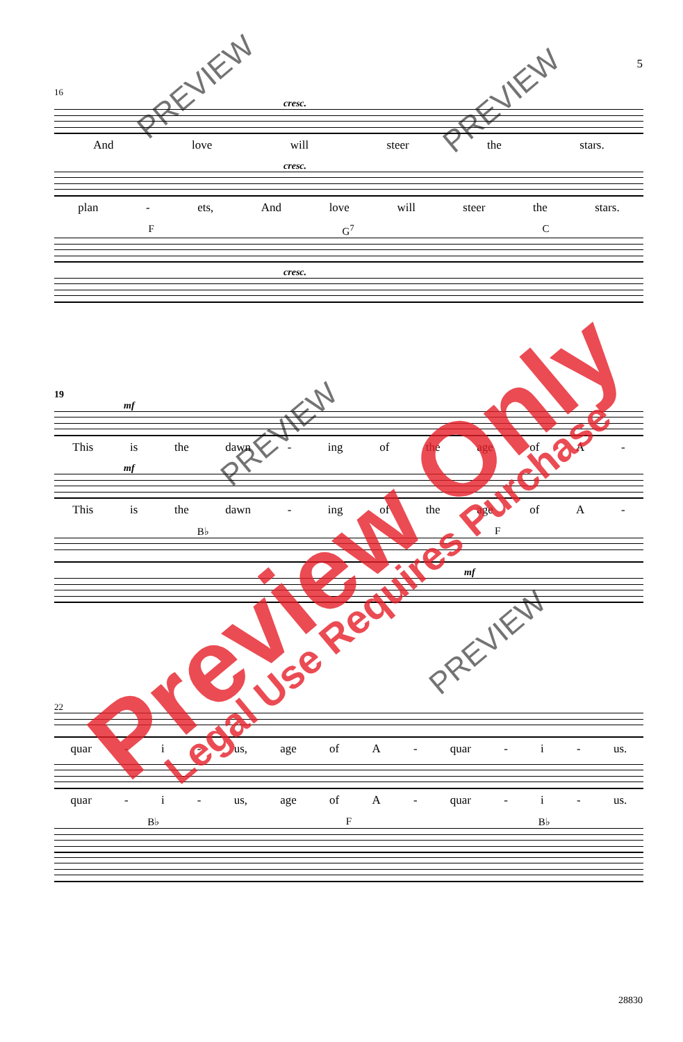5
16
cresc.
And love will steer the stars.
cresc.
plan - ets, And love will steer the stars.
F G<sup>7</sup> C
cresc.
19
mf
This is the dawn - ing of the age of A -
mf
This is the dawn - ing of the age of A -
B♭ F
mf
22
quar - i - us, age of A - quar - i - us.
quar - i - us, age of A - quar - i - us.
B♭ F B♭
PREVIEW PREVIEW
PREVIEW
PREVIEW
Preview Only Legal Use Requires Purchase
28830